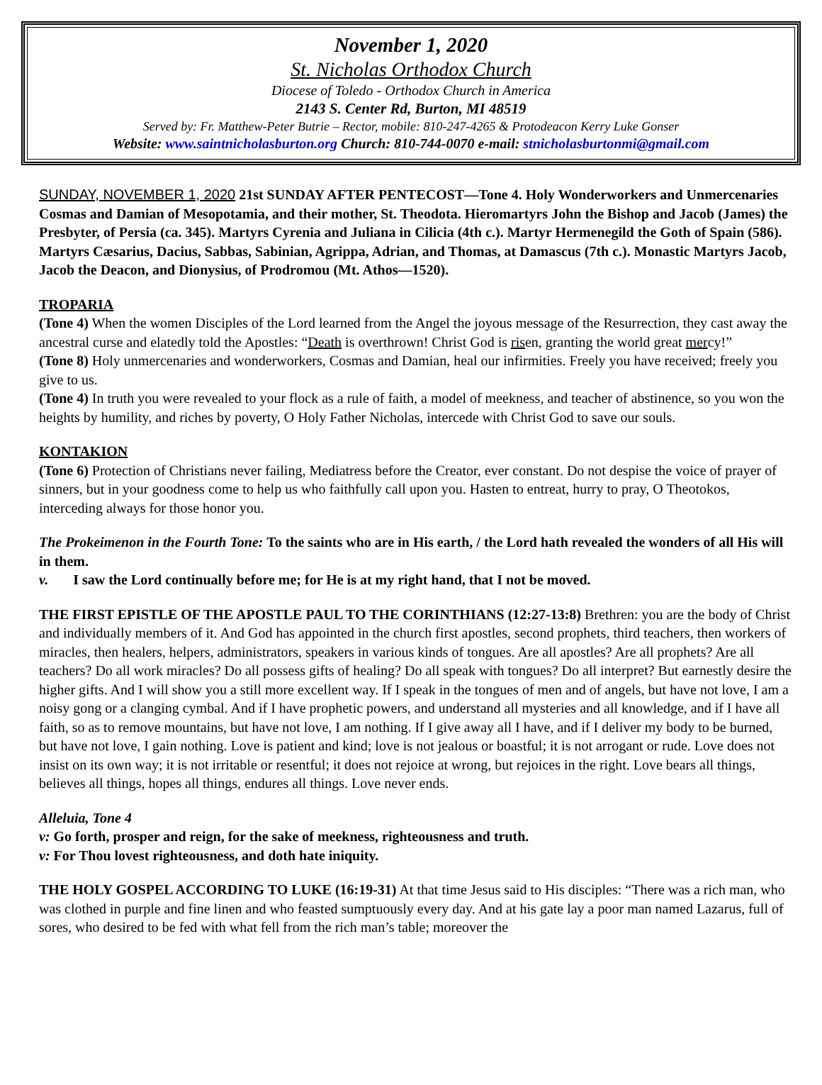November 1, 2020
St. Nicholas Orthodox Church
Diocese of Toledo - Orthodox Church in America
2143 S. Center Rd, Burton, MI 48519
Served by: Fr. Matthew-Peter Butrie – Rector, mobile: 810-247-4265 & Protodeacon Kerry Luke Gonser
Website: www.saintnicholasburton.org Church: 810-744-0070 e-mail: stnicholasburtonmi@gmail.com
SUNDAY, NOVEMBER 1, 2020 21st SUNDAY AFTER PENTECOST—Tone 4. Holy Wonderworkers and Unmercenaries Cosmas and Damian of Mesopotamia, and their mother, St. Theodota. Hieromartyrs John the Bishop and Jacob (James) the Presbyter, of Persia (ca. 345). Martyrs Cyrenia and Juliana in Cilicia (4th c.). Martyr Hermenegild the Goth of Spain (586). Martyrs Cæsarius, Dacius, Sabbas, Sabinian, Agrippa, Adrian, and Thomas, at Damascus (7th c.). Monastic Martyrs Jacob, Jacob the Deacon, and Dionysius, of Prodromou (Mt. Athos—1520).
TROPARIA
(Tone 4) When the women Disciples of the Lord learned from the Angel the joyous message of the Resurrection, they cast away the ancestral curse and elatedly told the Apostles: “Death is overthrown! Christ God is risen, granting the world great mercy!”
(Tone 8) Holy unmercenaries and wonderworkers, Cosmas and Damian, heal our infirmities. Freely you have received; freely you give to us.
(Tone 4) In truth you were revealed to your flock as a rule of faith, a model of meekness, and teacher of abstinence, so you won the heights by humility, and riches by poverty, O Holy Father Nicholas, intercede with Christ God to save our souls.
KONTAKION
(Tone 6) Protection of Christians never failing, Mediatress before the Creator, ever constant. Do not despise the voice of prayer of sinners, but in your goodness come to help us who faithfully call upon you. Hasten to entreat, hurry to pray, O Theotokos, interceding always for those honor you.
The Prokeimenon in the Fourth Tone: To the saints who are in His earth, / the Lord hath revealed the wonders of all His will in them.
v. I saw the Lord continually before me; for He is at my right hand, that I not be moved.
THE FIRST EPISTLE OF THE APOSTLE PAUL TO THE CORINTHIANS (12:27-13:8) Brethren: you are the body of Christ and individually members of it. And God has appointed in the church first apostles, second prophets, third teachers, then workers of miracles, then healers, helpers, administrators, speakers in various kinds of tongues. Are all apostles? Are all prophets? Are all teachers? Do all work miracles? Do all possess gifts of healing? Do all speak with tongues? Do all interpret? But earnestly desire the higher gifts. And I will show you a still more excellent way. If I speak in the tongues of men and of angels, but have not love, I am a noisy gong or a clanging cymbal. And if I have prophetic powers, and understand all mysteries and all knowledge, and if I have all faith, so as to remove mountains, but have not love, I am nothing. If I give away all I have, and if I deliver my body to be burned, but have not love, I gain nothing. Love is patient and kind; love is not jealous or boastful; it is not arrogant or rude. Love does not insist on its own way; it is not irritable or resentful; it does not rejoice at wrong, but rejoices in the right. Love bears all things, believes all things, hopes all things, endures all things. Love never ends.
Alleluia, Tone 4
v: Go forth, prosper and reign, for the sake of meekness, righteousness and truth.
v: For Thou lovest righteousness, and doth hate iniquity.
THE HOLY GOSPEL ACCORDING TO LUKE (16:19-31) At that time Jesus said to His disciples: “There was a rich man, who was clothed in purple and fine linen and who feasted sumptuously every day. And at his gate lay a poor man named Lazarus, full of sores, who desired to be fed with what fell from the rich man’s table; moreover the